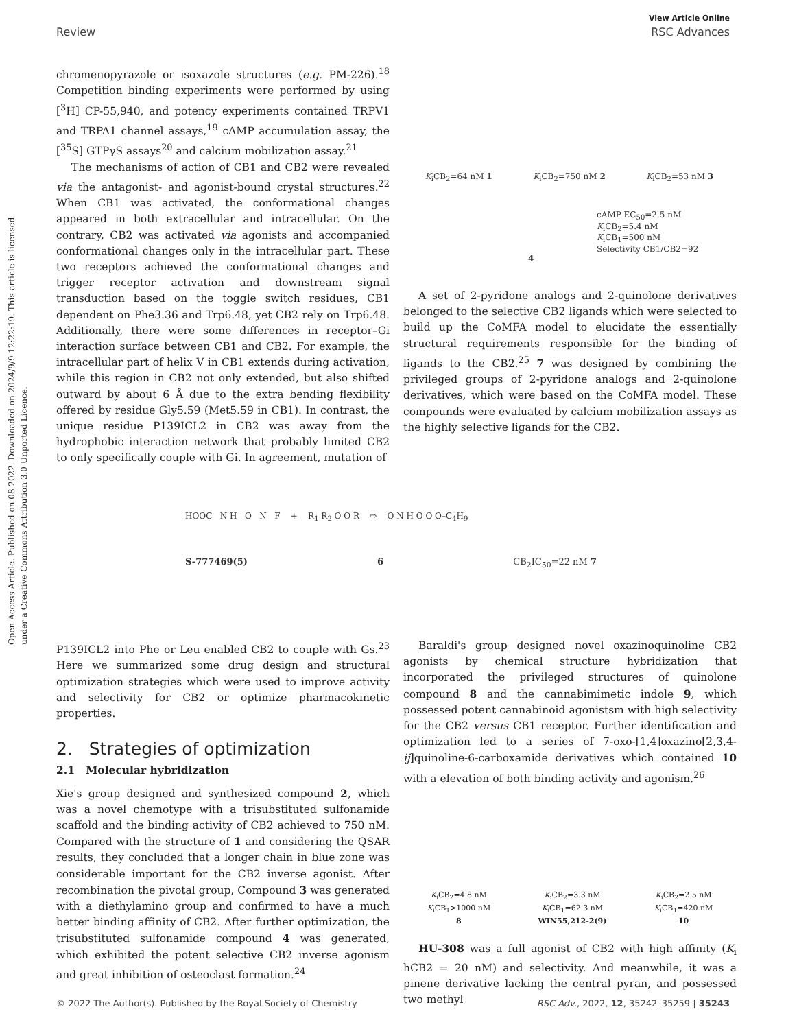View Article Online
Review RSC Advances
Open Access Article. Published on 08 2022. Downloaded on 2024/9/9 12:22:19. This article is licensed under a Creative Commons Attribution 3.0 Unported Licence.
chromenopyrazole or isoxazole structures (e.g. PM-226).<sup>18</sup> Competition binding experiments were performed by using [<sup>3</sup>H] CP-55,940, and potency experiments contained TRPV1 and TRPA1 channel assays,<sup>19</sup> cAMP accumulation assay, the [<sup>35</sup>S] GTPγS assays<sup>20</sup> and calcium mobilization assay.<sup>21</sup>
The mechanisms of action of CB1 and CB2 were revealed via the antagonist- and agonist-bound crystal structures.<sup>22</sup> When CB1 was activated, the conformational changes appeared in both extracellular and intracellular. On the contrary, CB2 was activated via agonists and accompanied conformational changes only in the intracellular part. These two receptors achieved the conformational changes and trigger receptor activation and downstream signal transduction based on the toggle switch residues, CB1 dependent on Phe3.36 and Trp6.48, yet CB2 rely on Trp6.48. Additionally, there were some differences in receptor–Gi interaction surface between CB1 and CB2. For example, the intracellular part of helix V in CB1 extends during activation, while this region in CB2 not only extended, but also shifted outward by about 6 Å due to the extra bending flexibility offered by residue Gly5.59 (Met5.59 in CB1). In contrast, the unique residue P139ICL2 in CB2 was away from the hydrophobic interaction network that probably limited CB2 to only specifically couple with Gi. In agreement, mutation of
K<sub>i</sub>CB<sub>2</sub>=64 nM 1 K<sub>i</sub>CB<sub>2</sub>=750 nM 2 K<sub>i</sub>CB<sub>2</sub>=53 nM 3
cAMP EC<sub>50</sub>=2.5 nM
K<sub>i</sub>CB<sub>2</sub>=5.4 nM
K<sub>i</sub>CB<sub>1</sub>=500 nM
Selectivity CB1/CB2=92
4
A set of 2-pyridone analogs and 2-quinolone derivatives belonged to the selective CB2 ligands which were selected to build up the CoMFA model to elucidate the essentially structural requirements responsible for the binding of ligands to the CB2.<sup>25</sup> 7 was designed by combining the privileged groups of 2-pyridone analogs and 2-quinolone derivatives, which were based on the CoMFA model. These compounds were evaluated by calcium mobilization assays as the highly selective ligands for the CB2.
HOOC N H O N F + R<sub>1</sub> R<sub>2</sub> O O R ⇨ O N H O O O–C<sub>4</sub>H<sub>9</sub>
S-777469(5) 6 CB<sub>2</sub>IC<sub>50</sub>=22 nM 7
P139ICL2 into Phe or Leu enabled CB2 to couple with Gs.<sup>23</sup> Here we summarized some drug design and structural optimization strategies which were used to improve activity and selectivity for CB2 or optimize pharmacokinetic properties.
2. Strategies of optimization
2.1 Molecular hybridization
Xie's group designed and synthesized compound 2, which was a novel chemotype with a trisubstituted sulfonamide scaffold and the binding activity of CB2 achieved to 750 nM. Compared with the structure of 1 and considering the QSAR results, they concluded that a longer chain in blue zone was considerable important for the CB2 inverse agonist. After recombination the pivotal group, Compound 3 was generated with a diethylamino group and confirmed to have a much better binding affinity of CB2. After further optimization, the trisubstituted sulfonamide compound 4 was generated, which exhibited the potent selective CB2 inverse agonism and great inhibition of osteoclast formation.<sup>24</sup>
Baraldi's group designed novel oxazinoquinoline CB2 agonists by chemical structure hybridization that incorporated the privileged structures of quinolone compound 8 and the cannabimimetic indole 9, which possessed potent cannabinoid agonistsm with high selectivity for the CB2 versus CB1 receptor. Further identification and optimization led to a series of 7-oxo-[1,4]oxazino[2,3,4-ij]quinoline-6-carboxamide derivatives which contained 10 with a elevation of both binding activity and agonism.<sup>26</sup>
K<sub>i</sub>CB<sub>2</sub>=4.8 nM
K<sub>i</sub>CB<sub>1</sub>>1000 nM
8 K<sub>i</sub>CB<sub>2</sub>=3.3 nM
K<sub>i</sub>CB<sub>1</sub>=62.3 nM
WIN55,212-2(9) K<sub>i</sub>CB<sub>2</sub>=2.5 nM
K<sub>i</sub>CB<sub>1</sub>=420 nM
10
HU-308 was a full agonist of CB2 with high affinity (K<sub>i</sub> hCB2 = 20 nM) and selectivity. And meanwhile, it was a pinene derivative lacking the central pyran, and possessed two methyl
© 2022 The Author(s). Published by the Royal Society of Chemistry RSC Adv., 2022, 12, 35242–35259 | 35243